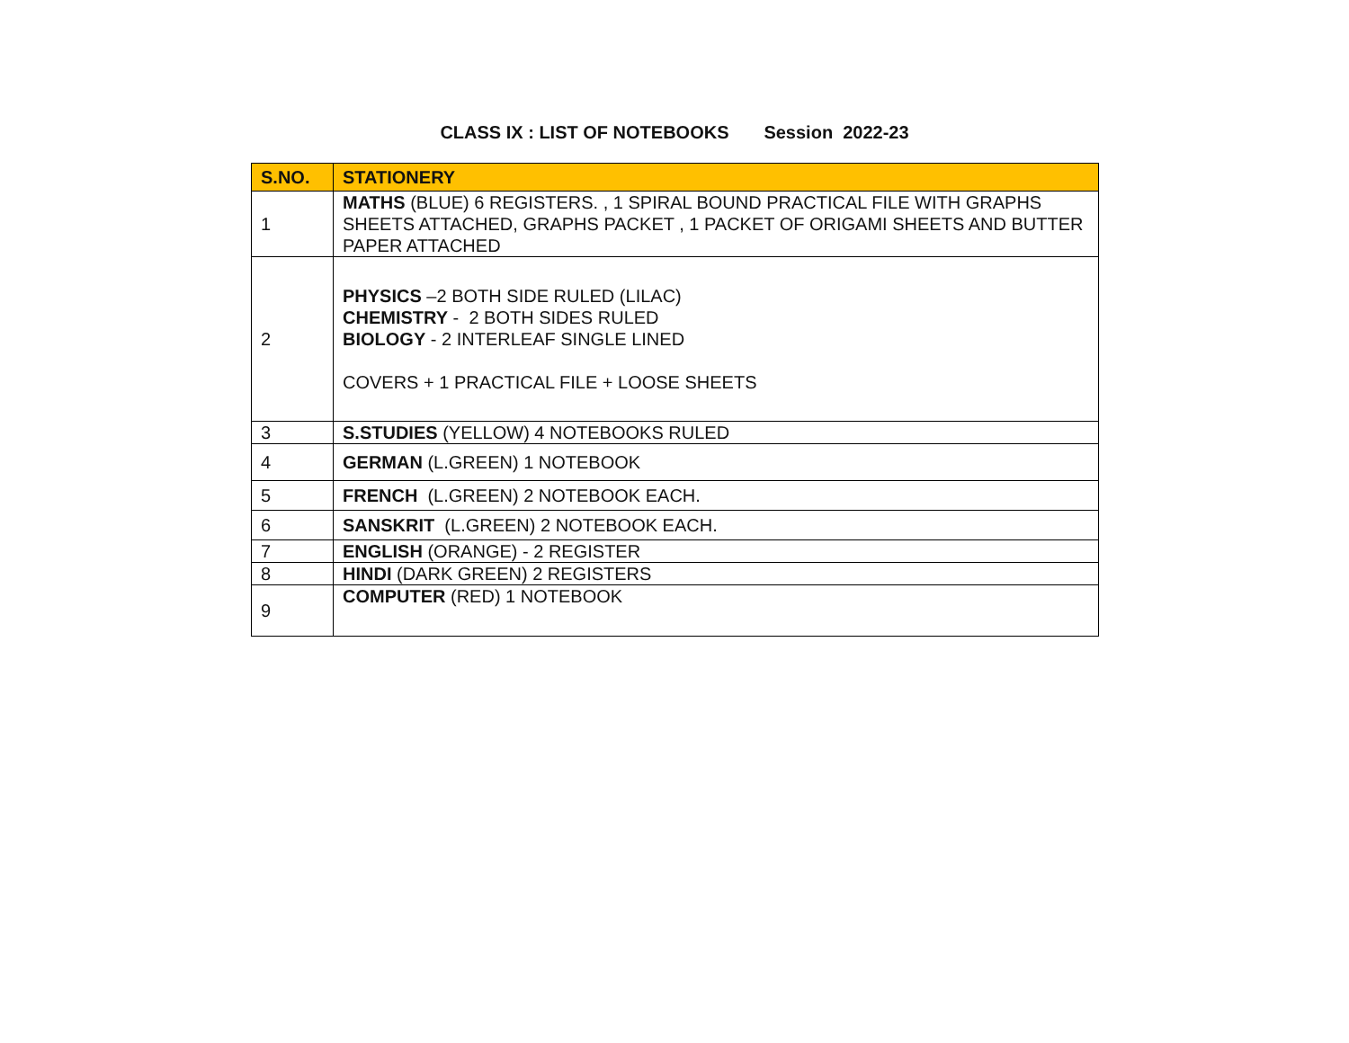CLASS IX : LIST OF NOTEBOOKS Session 2022-23
| S.NO. | STATIONERY |
| --- | --- |
| 1 | MATHS (BLUE) 6 REGISTERS. , 1 SPIRAL BOUND PRACTICAL FILE WITH GRAPHS SHEETS ATTACHED, GRAPHS PACKET , 1 PACKET OF ORIGAMI SHEETS AND BUTTER PAPER ATTACHED |
| 2 | PHYSICS –2 BOTH SIDE RULED (LILAC) CHEMISTRY - 2 BOTH SIDES RULED BIOLOGY - 2 INTERLEAF SINGLE LINED COVERS + 1 PRACTICAL FILE + LOOSE SHEETS |
| 3 | S.STUDIES (YELLOW) 4 NOTEBOOKS RULED |
| 4 | GERMAN (L.GREEN) 1 NOTEBOOK |
| 5 | FRENCH (L.GREEN) 2 NOTEBOOK EACH. |
| 6 | SANSKRIT (L.GREEN) 2 NOTEBOOK EACH. |
| 7 | ENGLISH (ORANGE) - 2 REGISTER |
| 8 | HINDI (DARK GREEN) 2 REGISTERS |
| 9 | COMPUTER (RED) 1 NOTEBOOK |